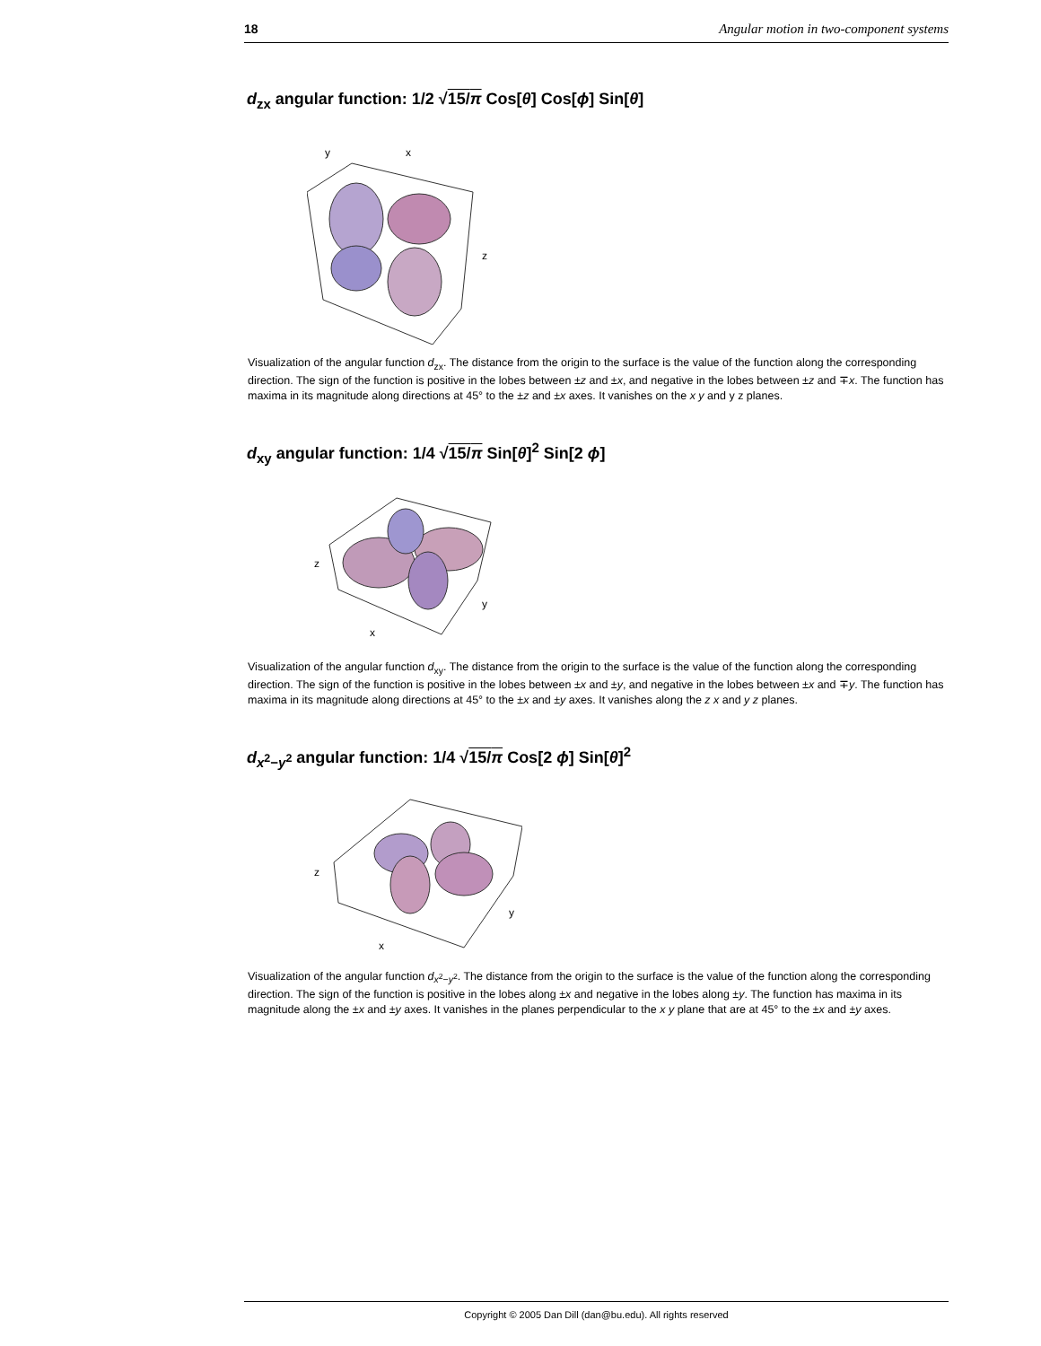18 Angular motion in two-component systems
d<sub>zx</sub> angular function: 1/2 √15/π Cos[θ] Cos[ϕ] Sin[θ]
y
x
z
Visualization of the angular function d<sub>zx</sub>. The distance from the origin to the surface is the value of the function along the corresponding direction. The sign of the function is positive in the lobes between ±z and ±x, and negative in the lobes between ±z and ∓x. The function has maxima in its magnitude along directions at 45° to the ±z and ±x axes. It vanishes on the x y and y z planes.
d<sub>xy</sub> angular function: 1/4 √15/π Sin[θ]<sup>2</sup> Sin[2 ϕ]
z
y
x
Visualization of the angular function d<sub>xy</sub>. The distance from the origin to the surface is the value of the function along the corresponding direction. The sign of the function is positive in the lobes between ±x and ±y, and negative in the lobes between ±x and ∓y. The function has maxima in its magnitude along directions at 45° to the ±x and ±y axes. It vanishes along the z x and y z planes.
d<sub>x<sup>2</sup>−y<sup>2</sup></sub> angular function: 1/4 √15/π Cos[2 ϕ] Sin[θ]<sup>2</sup>
z
y
x
Visualization of the angular function d<sub>x<sup>2</sup>−y<sup>2</sup></sub>. The distance from the origin to the surface is the value of the function along the corresponding direction. The sign of the function is positive in the lobes along ±x and negative in the lobes along ±y. The function has maxima in its magnitude along the ±x and ±y axes. It vanishes in the planes perpendicular to the x y plane that are at 45° to the ±x and ±y axes.
Copyright © 2005 Dan Dill (dan@bu.edu). All rights reserved